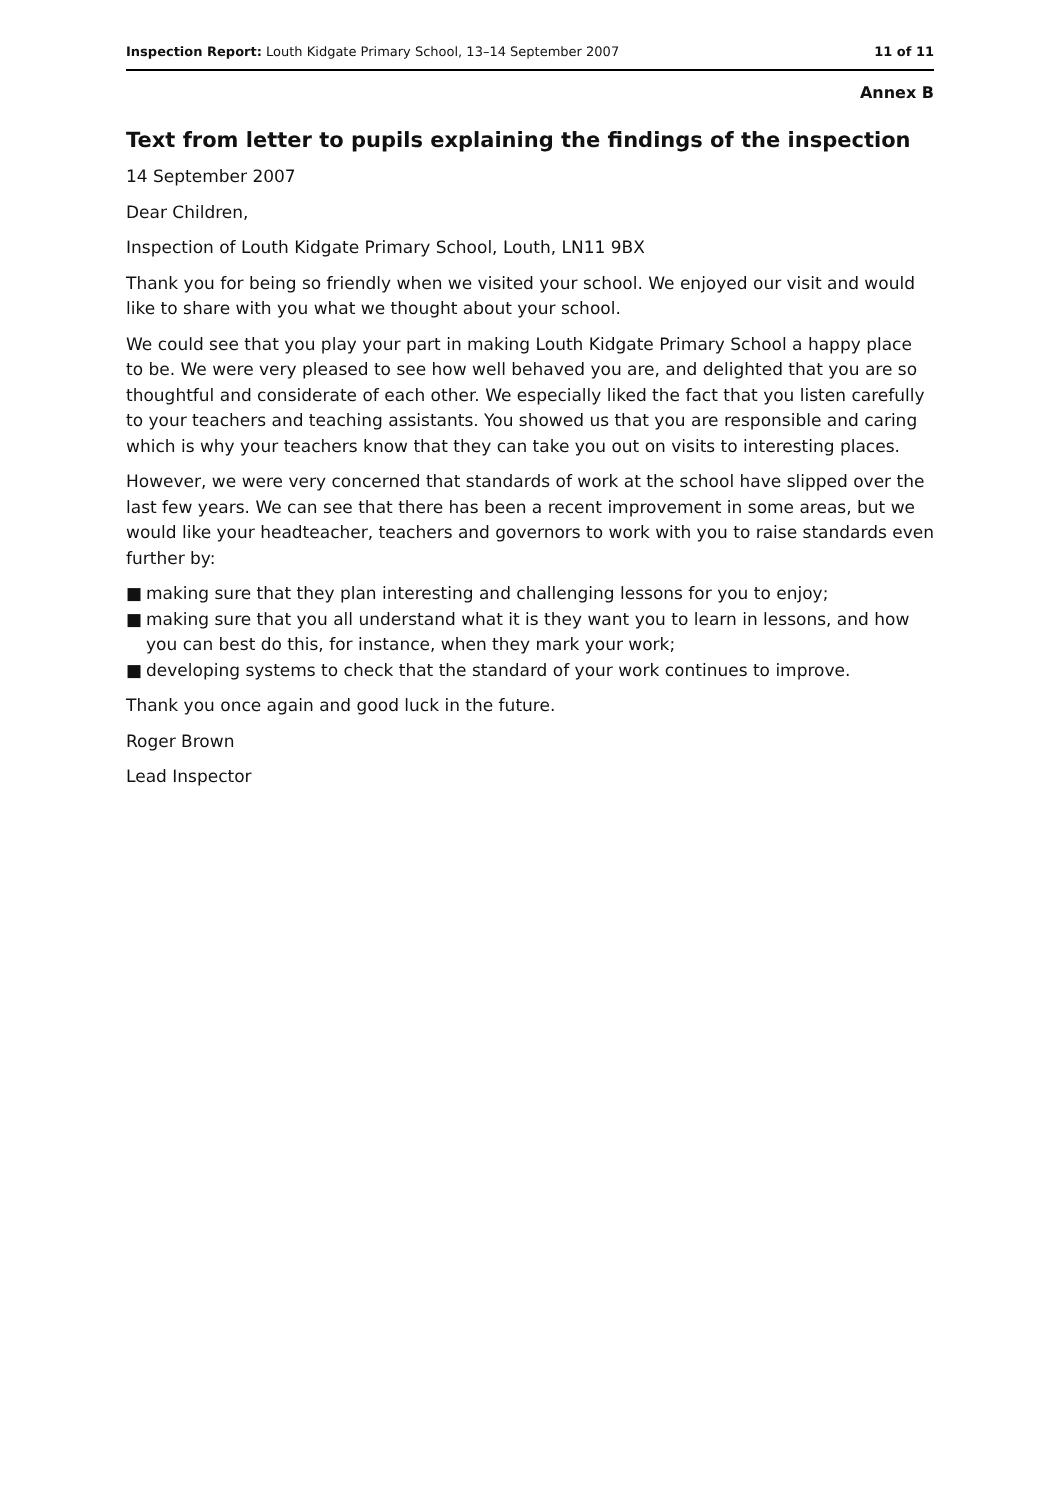Inspection Report: Louth Kidgate Primary School, 13–14 September 2007
11 of 11
Annex B
Text from letter to pupils explaining the findings of the inspection
14 September 2007
Dear Children,
Inspection of Louth Kidgate Primary School, Louth, LN11 9BX
Thank you for being so friendly when we visited your school. We enjoyed our visit and would like to share with you what we thought about your school.
We could see that you play your part in making Louth Kidgate Primary School a happy place to be. We were very pleased to see how well behaved you are, and delighted that you are so thoughtful and considerate of each other. We especially liked the fact that you listen carefully to your teachers and teaching assistants. You showed us that you are responsible and caring which is why your teachers know that they can take you out on visits to interesting places.
However, we were very concerned that standards of work at the school have slipped over the last few years. We can see that there has been a recent improvement in some areas, but we would like your headteacher, teachers and governors to work with you to raise standards even further by:
■ making sure that they plan interesting and challenging lessons for you to enjoy;
■ making sure that you all understand what it is they want you to learn in lessons, and how you can best do this, for instance, when they mark your work;
■ developing systems to check that the standard of your work continues to improve.
Thank you once again and good luck in the future.
Roger Brown
Lead Inspector